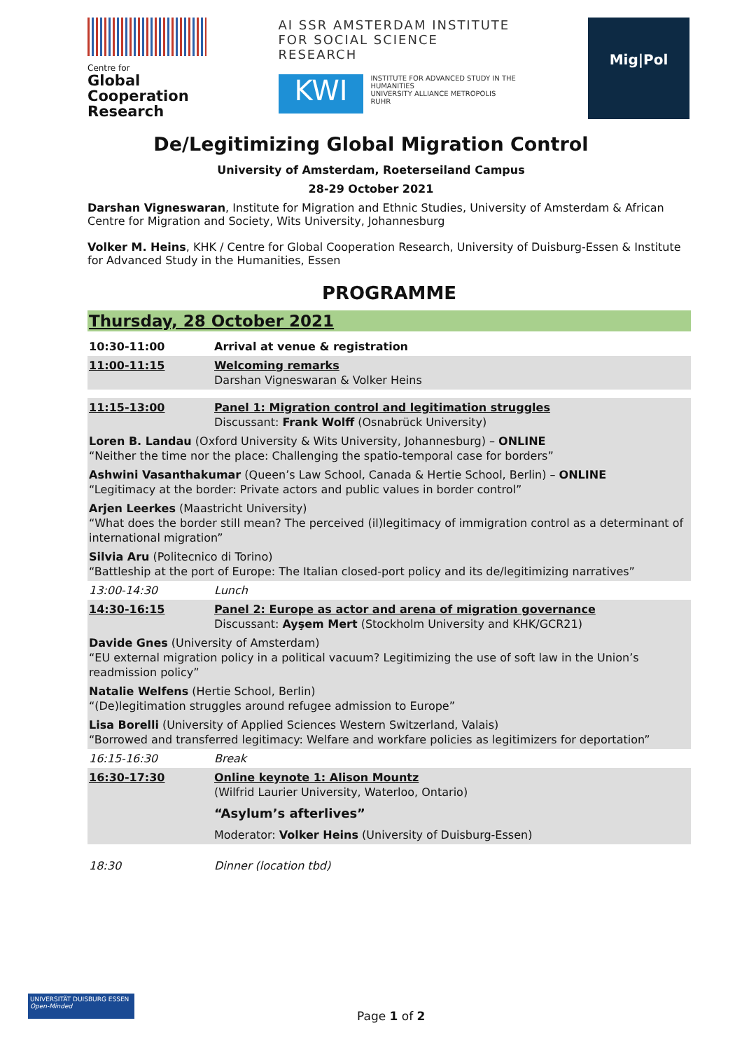Centre for
Global Cooperation Research
AI SSR AMSTERDAM INSTITUTE FOR SOCIAL SCIENCE RESEARCH
KWI
INSTITUTE FOR ADVANCED STUDY IN THE HUMANITIES
UNIVERSITY ALLIANCE METROPOLIS RUHR
Mig|Pol
De/Legitimizing Global Migration Control
University of Amsterdam, Roeterseiland Campus
28-29 October 2021
Darshan Vigneswaran, Institute for Migration and Ethnic Studies, University of Amsterdam & African Centre for Migration and Society, Wits University, Johannesburg
Volker M. Heins, KHK / Centre for Global Cooperation Research, University of Duisburg-Essen & Institute for Advanced Study in the Humanities, Essen
PROGRAMME
Thursday, 28 October 2021
| 10:30-11:00 | Arrival at venue & registration |
| 11:00-11:15 | Welcoming remarks Darshan Vigneswaran & Volker Heins |
| 11:15-13:00 | Panel 1: Migration control and legitimation struggles Discussant: Frank Wolff (Osnabrück University) |
| Loren B. Landau (Oxford University & Wits University, Johannesburg) – ONLINE “Neither the time nor the place: Challenging the spatio-temporal case for borders” | |
| Ashwini Vasanthakumar (Queen’s Law School, Canada & Hertie School, Berlin) – ONLINE “Legitimacy at the border: Private actors and public values in border control” | |
| Arjen Leerkes (Maastricht University) “What does the border still mean? The perceived (il)legitimacy of immigration control as a determinant of international migration” | |
| Silvia Aru (Politecnico di Torino) “Battleship at the port of Europe: The Italian closed-port policy and its de/legitimizing narratives” | |
| 13:00-14:30 | Lunch |
| 14:30-16:15 | Panel 2: Europe as actor and arena of migration governance Discussant: Ayşem Mert (Stockholm University and KHK/GCR21) |
| Davide Gnes (University of Amsterdam) “EU external migration policy in a political vacuum? Legitimizing the use of soft law in the Union’s readmission policy” | |
| Natalie Welfens (Hertie School, Berlin) “(De)legitimation struggles around refugee admission to Europe” | |
| Lisa Borelli (University of Applied Sciences Western Switzerland, Valais) “Borrowed and transferred legitimacy: Welfare and workfare policies as legitimizers for deportation” | |
| 16:15-16:30 | Break |
| 16:30-17:30 | Online keynote 1: Alison Mountz (Wilfrid Laurier University, Waterloo, Ontario) “Asylum’s afterlives” Moderator: Volker Heins (University of Duisburg-Essen) |
| 18:30 | Dinner (location tbd) |
UNIVERSITÄT DUISBURG ESSEN
Open-Minded
Page 1 of 2